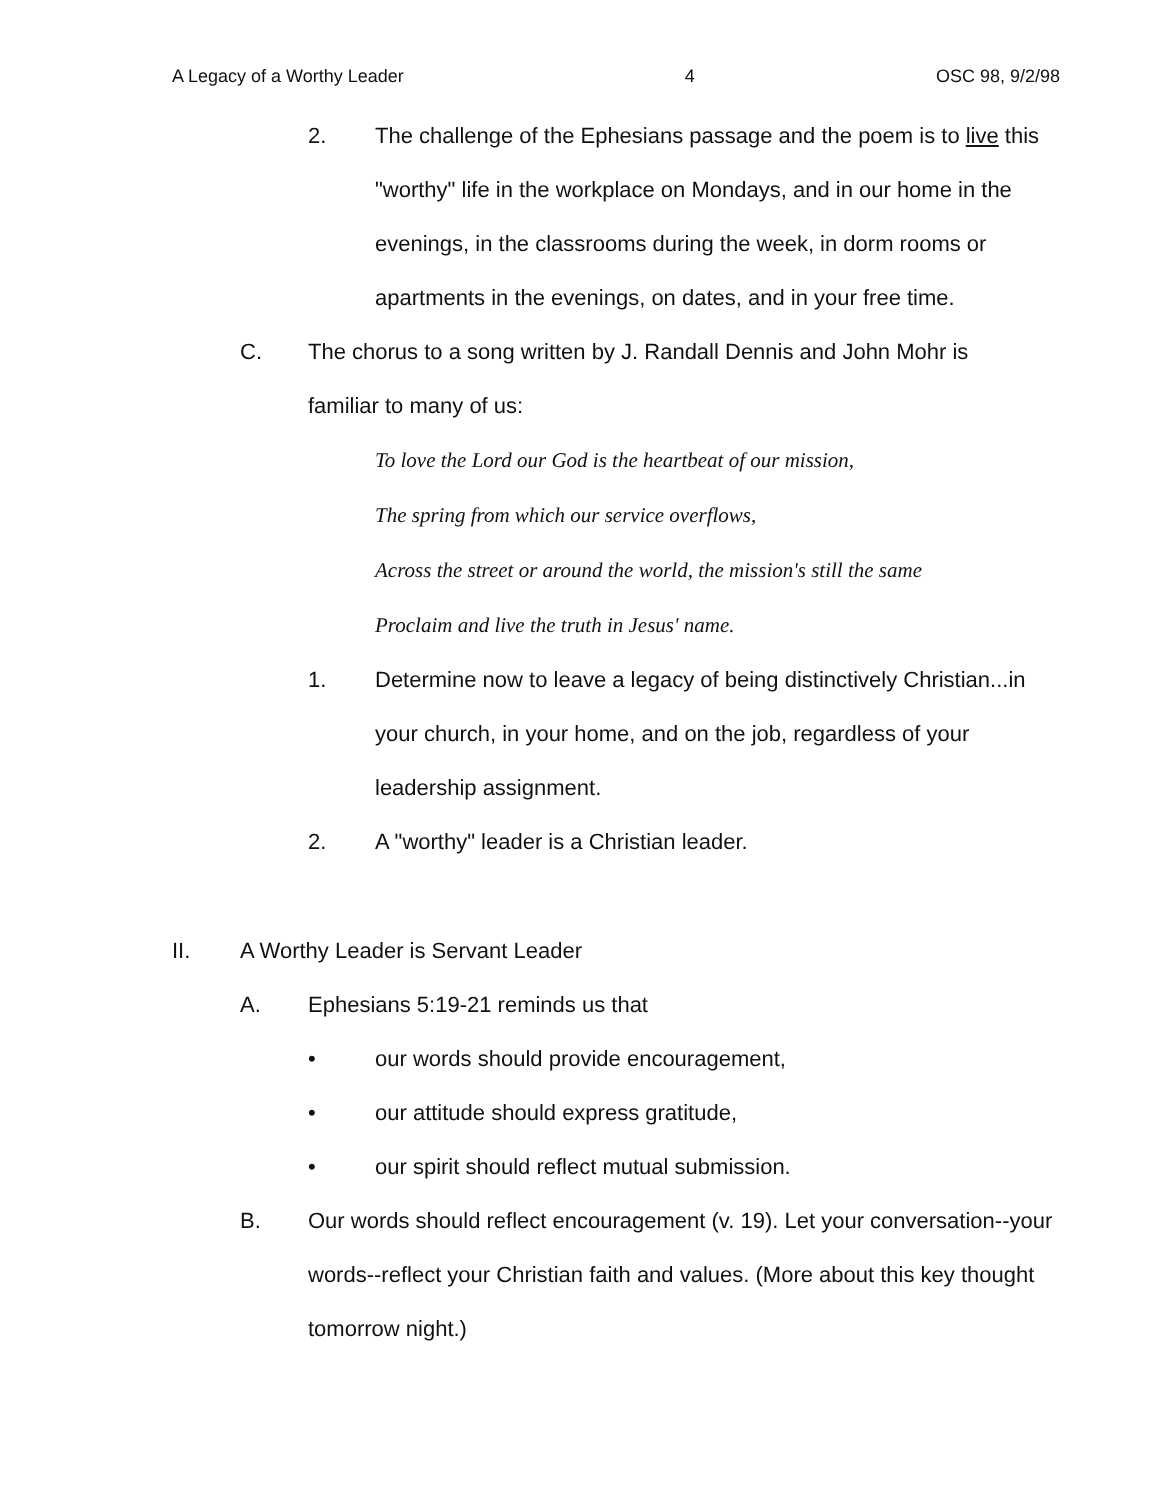A Legacy of a Worthy Leader 4 OSC 98, 9/2/98
2. The challenge of the Ephesians passage and the poem is to live this "worthy" life in the workplace on Mondays, and in our home in the evenings, in the classrooms during the week, in dorm rooms or apartments in the evenings, on dates, and in your free time.
C. The chorus to a song written by J. Randall Dennis and John Mohr is familiar to many of us:
To love the Lord our God is the heartbeat of our mission,
The spring from which our service overflows,
Across the street or around the world, the mission's still the same
Proclaim and live the truth in Jesus' name.
1. Determine now to leave a legacy of being distinctively Christian...in your church, in your home, and on the job, regardless of your leadership assignment.
2. A "worthy" leader is a Christian leader.
II. A Worthy Leader is Servant Leader
A. Ephesians 5:19-21 reminds us that
• our words should provide encouragement,
• our attitude should express gratitude,
• our spirit should reflect mutual submission.
B. Our words should reflect encouragement (v. 19). Let your conversation--your words--reflect your Christian faith and values. (More about this key thought tomorrow night.)